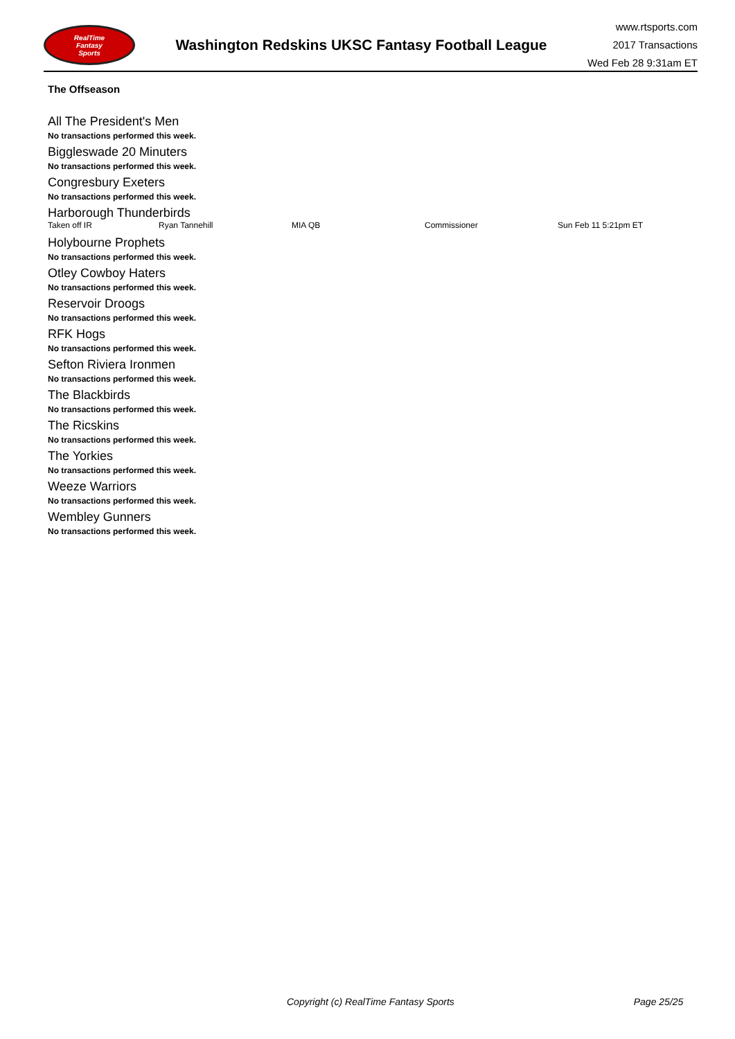RealTime
Fantasy
Sports
Washington Redskins UKSC Fantasy Football League
www.rtsports.com
2017 Transactions
Wed Feb 28 9:31am ET
The Offseason
All The President's Men
No transactions performed this week.
Biggleswade 20 Minuters
No transactions performed this week.
Congresbury Exeters
No transactions performed this week.
Harborough Thunderbirds
| Taken off IR | Ryan Tannehill | MIA QB | Commissioner | Sun Feb 11 5:21pm ET |
Holybourne Prophets
No transactions performed this week.
Otley Cowboy Haters
No transactions performed this week.
Reservoir Droogs
No transactions performed this week.
RFK Hogs
No transactions performed this week.
Sefton Riviera Ironmen
No transactions performed this week.
The Blackbirds
No transactions performed this week.
The Ricskins
No transactions performed this week.
The Yorkies
No transactions performed this week.
Weeze Warriors
No transactions performed this week.
Wembley Gunners
No transactions performed this week.
Copyright (c) RealTime Fantasy Sports Page 25/25